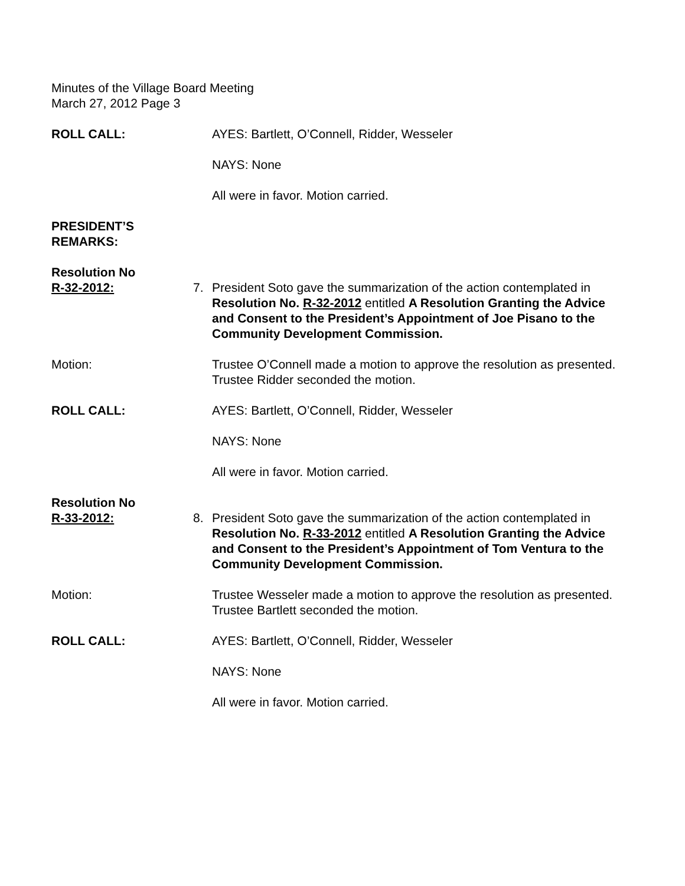Minutes of the Village Board Meeting
March 27, 2012 Page 3
ROLL CALL: AYES: Bartlett, O’Connell, Ridder, Wesseler
NAYS: None
All were in favor. Motion carried.
PRESIDENT’S
REMARKS:
Resolution No
R-32-2012:
7.
President Soto gave the summarization of the action contemplated in Resolution No. R-32-2012 entitled A Resolution Granting the Advice and Consent to the President’s Appointment of Joe Pisano to the Community Development Commission.
Motion: Trustee O’Connell made a motion to approve the resolution as presented. Trustee Ridder seconded the motion.
ROLL CALL: AYES: Bartlett, O’Connell, Ridder, Wesseler
NAYS: None
All were in favor. Motion carried.
Resolution No
R-33-2012:
8.
President Soto gave the summarization of the action contemplated in Resolution No. R-33-2012 entitled A Resolution Granting the Advice and Consent to the President’s Appointment of Tom Ventura to the Community Development Commission.
Motion: Trustee Wesseler made a motion to approve the resolution as presented. Trustee Bartlett seconded the motion.
ROLL CALL: AYES: Bartlett, O’Connell, Ridder, Wesseler
NAYS: None
All were in favor. Motion carried.